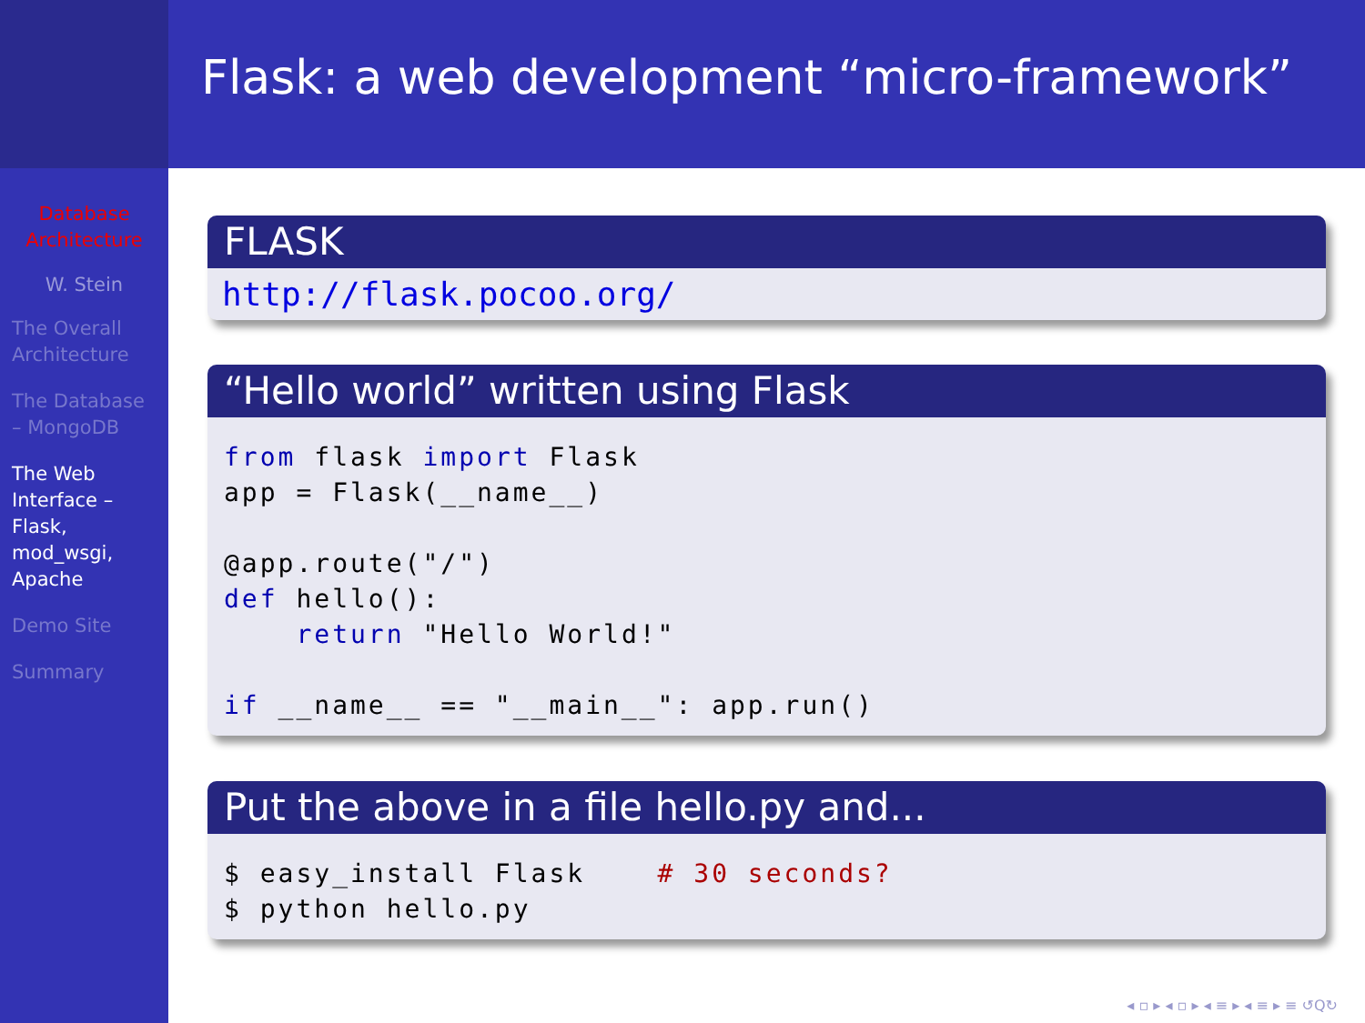Database
Architecture
W. Stein
The Overall
Architecture
The Database
– MongoDB
The Web
Interface –
Flask,
mod_wsgi,
Apache
Demo Site
Summary
Flask: a web development “micro-framework”
FLASK
http://flask.pocoo.org/
“Hello world” written using Flask
from flask import Flask
app = Flask(__name__)

@app.route("/")
def hello():
    return "Hello World!"

if __name__ == "__main__": app.run()
Put the above in a file hello.py and...
$ easy_install Flask    # 30 seconds?
$ python hello.py
◂ ▫ ▸ ◂ ▫ ▸ ◂ ≡ ▸ ◂ ≡ ▸ ≡ ↺Q↻